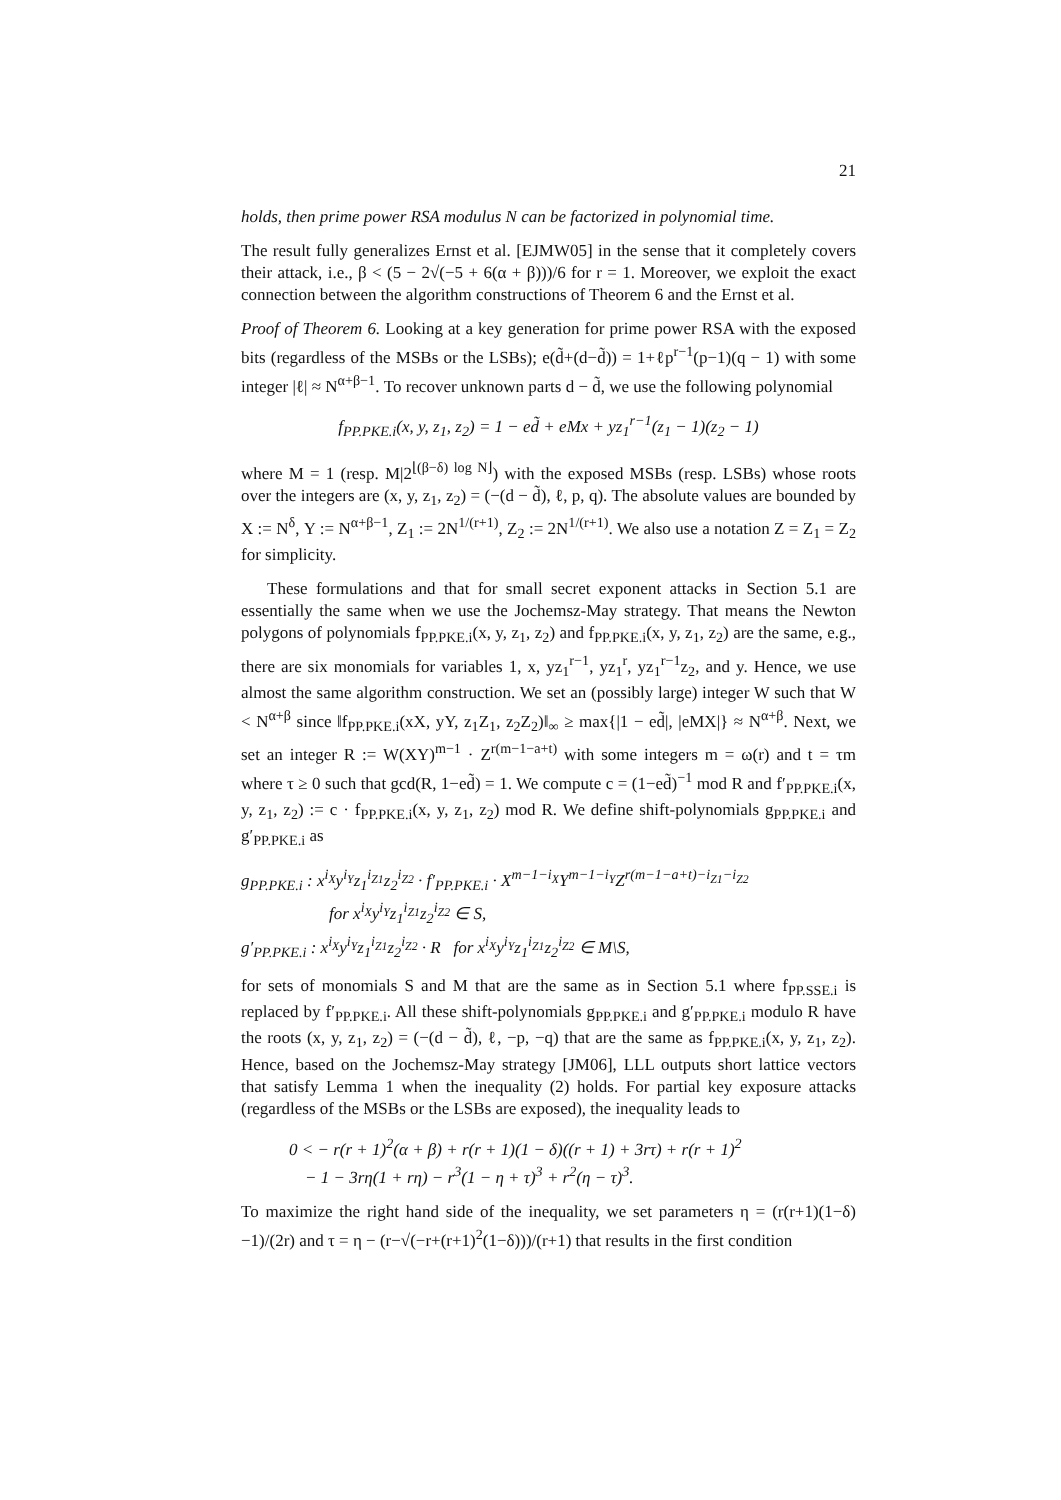21
holds, then prime power RSA modulus N can be factorized in polynomial time.
The result fully generalizes Ernst et al. [EJMW05] in the sense that it completely covers their attack, i.e., β < (5 − 2√(−5 + 6(α + β)))/6 for r = 1. Moreover, we exploit the exact connection between the algorithm constructions of Theorem 6 and the Ernst et al.
Proof of Theorem 6. Looking at a key generation for prime power RSA with the exposed bits (regardless of the MSBs or the LSBs); e(d̃+(d−d̃)) = 1+ℓp<sup>r−1</sup>(p−1)(q − 1) with some integer |ℓ| ≈ N<sup>α+β−1</sup>. To recover unknown parts d − d̃, we use the following polynomial
f<sub>PP.PKE.i</sub>(x, y, z<sub>1</sub>, z<sub>2</sub>) = 1 − ed̃ + eMx + yz<sub>1</sub><sup>r−1</sup>(z<sub>1</sub> − 1)(z<sub>2</sub> − 1)
where M = 1 (resp. M|2<sup>⌊(β−δ) log N⌋</sup>) with the exposed MSBs (resp. LSBs) whose roots over the integers are (x, y, z<sub>1</sub>, z<sub>2</sub>) = (−(d − d̃), ℓ, p, q). The absolute values are bounded by X := N<sup>δ</sup>, Y := N<sup>α+β−1</sup>, Z<sub>1</sub> := 2N<sup>1/(r+1)</sup>, Z<sub>2</sub> := 2N<sup>1/(r+1)</sup>. We also use a notation Z = Z<sub>1</sub> = Z<sub>2</sub> for simplicity.
These formulations and that for small secret exponent attacks in Section 5.1 are essentially the same when we use the Jochemsz-May strategy. That means the Newton polygons of polynomials f<sub>PP.PKE.i</sub>(x, y, z<sub>1</sub>, z<sub>2</sub>) and f<sub>PP.PKE.i</sub>(x, y, z<sub>1</sub>, z<sub>2</sub>) are the same, e.g., there are six monomials for variables 1, x, yz<sub>1</sub><sup>r−1</sup>, yz<sub>1</sub><sup>r</sup>, yz<sub>1</sub><sup>r−1</sup>z<sub>2</sub>, and y. Hence, we use almost the same algorithm construction. We set an (possibly large) integer W such that W < N<sup>α+β</sup> since ‖f<sub>PP.PKE.i</sub>(xX, yY, z<sub>1</sub>Z<sub>1</sub>, z<sub>2</sub>Z<sub>2</sub>)‖<sub>∞</sub> ≥ max{|1 − ed̃|, |eMX|} ≈ N<sup>α+β</sup>. Next, we set an integer R := W(XY)<sup>m−1</sup> · Z<sup>r(m−1−a+t)</sup> with some integers m = ω(r) and t = τm where τ ≥ 0 such that gcd(R, 1−ed̃) = 1. We compute c = (1−ed̃)<sup>−1</sup> mod R and f′<sub>PP.PKE.i</sub>(x, y, z<sub>1</sub>, z<sub>2</sub>) := c · f<sub>PP.PKE.i</sub>(x, y, z<sub>1</sub>, z<sub>2</sub>) mod R. We define shift-polynomials g<sub>PP.PKE.i</sub> and g′<sub>PP.PKE.i</sub> as
g<sub>PP.PKE.i</sub> : x<sup>i<sub>X</sub></sup>y<sup>i<sub>Y</sub></sup>z<sub>1</sub><sup>i<sub>Z1</sub></sup>z<sub>2</sub><sup>i<sub>Z2</sub></sup> · f′<sub>PP.PKE.i</sub> · X<sup>m−1−i<sub>X</sub></sup>Y<sup>m−1−i<sub>Y</sub></sup>Z<sup>r(m−1−a+t)−i<sub>Z1</sub>−i<sub>Z2</sub></sup>
for x<sup>i<sub>X</sub></sup>y<sup>i<sub>Y</sub></sup>z<sub>1</sub><sup>i<sub>Z1</sub></sup>z<sub>2</sub><sup>i<sub>Z2</sub></sup> ∈ S,
g′<sub>PP.PKE.i</sub> : x<sup>i<sub>X</sub></sup>y<sup>i<sub>Y</sub></sup>z<sub>1</sub><sup>i<sub>Z1</sub></sup>z<sub>2</sub><sup>i<sub>Z2</sub></sup> · R for x<sup>i<sub>X</sub></sup>y<sup>i<sub>Y</sub></sup>z<sub>1</sub><sup>i<sub>Z1</sub></sup>z<sub>2</sub><sup>i<sub>Z2</sub></sup> ∈ M\S,
for sets of monomials S and M that are the same as in Section 5.1 where f<sub>PP.SSE.i</sub> is replaced by f′<sub>PP.PKE.i</sub>. All these shift-polynomials g<sub>PP.PKE.i</sub> and g′<sub>PP.PKE.i</sub> modulo R have the roots (x, y, z<sub>1</sub>, z<sub>2</sub>) = (−(d − d̃), ℓ, −p, −q) that are the same as f<sub>PP.PKE.i</sub>(x, y, z<sub>1</sub>, z<sub>2</sub>). Hence, based on the Jochemsz-May strategy [JM06], LLL outputs short lattice vectors that satisfy Lemma 1 when the inequality (2) holds. For partial key exposure attacks (regardless of the MSBs or the LSBs are exposed), the inequality leads to
0 < − r(r + 1)<sup>2</sup>(α + β) + r(r + 1)(1 − δ)((r + 1) + 3rτ) + r(r + 1)<sup>2</sup>
− 1 − 3rη(1 + rη) − r<sup>3</sup>(1 − η + τ)<sup>3</sup> + r<sup>2</sup>(η − τ)<sup>3</sup>.
To maximize the right hand side of the inequality, we set parameters η = (r(r+1)(1−δ)−1)/(2r) and τ = η − (r−√(−r+(r+1)<sup>2</sup>(1−δ)))/(r+1) that results in the first condition